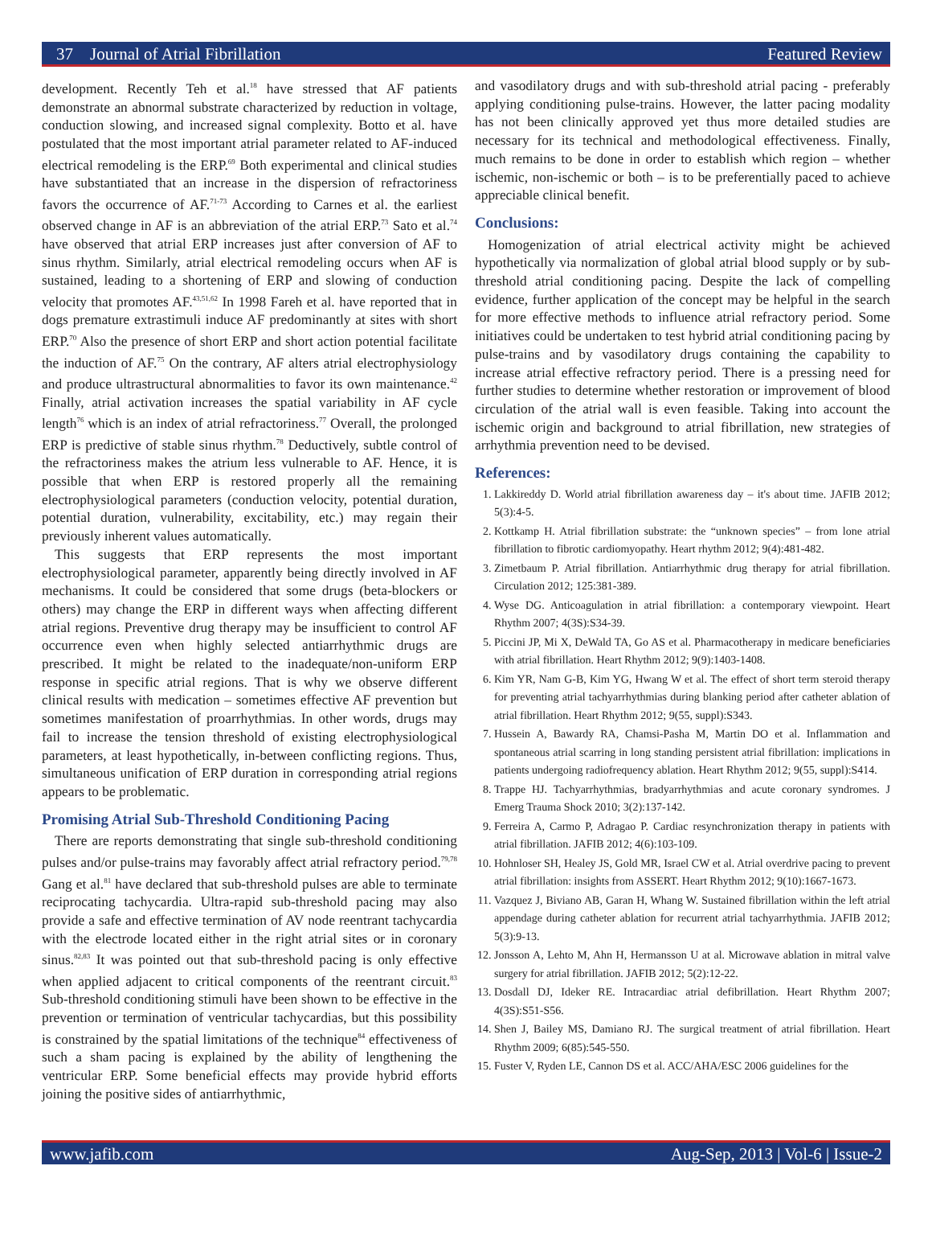37 Journal of Atrial Fibrillation Featured Review
development. Recently Teh et al.<sup>18</sup> have stressed that AF patients demonstrate an abnormal substrate characterized by reduction in voltage, conduction slowing, and increased signal complexity. Botto et al. have postulated that the most important atrial parameter related to AF-induced electrical remodeling is the ERP.<sup>69</sup> Both experimental and clinical studies have substantiated that an increase in the dispersion of refractoriness favors the occurrence of AF.<sup>71-73</sup> According to Carnes et al. the earliest observed change in AF is an abbreviation of the atrial ERP.<sup>73</sup> Sato et al.<sup>74</sup> have observed that atrial ERP increases just after conversion of AF to sinus rhythm. Similarly, atrial electrical remodeling occurs when AF is sustained, leading to a shortening of ERP and slowing of conduction velocity that promotes AF.<sup>43,51,62</sup> In 1998 Fareh et al. have reported that in dogs premature extrastimuli induce AF predominantly at sites with short ERP.<sup>70</sup> Also the presence of short ERP and short action potential facilitate the induction of AF.<sup>75</sup> On the contrary, AF alters atrial electrophysiology and produce ultrastructural abnormalities to favor its own maintenance.<sup>42</sup> Finally, atrial activation increases the spatial variability in AF cycle length<sup>76</sup> which is an index of atrial refractoriness.<sup>77</sup> Overall, the prolonged ERP is predictive of stable sinus rhythm.<sup>78</sup> Deductively, subtle control of the refractoriness makes the atrium less vulnerable to AF. Hence, it is possible that when ERP is restored properly all the remaining electrophysiological parameters (conduction velocity, potential duration, potential duration, vulnerability, excitability, etc.) may regain their previously inherent values automatically.
This suggests that ERP represents the most important electrophysiological parameter, apparently being directly involved in AF mechanisms. It could be considered that some drugs (beta-blockers or others) may change the ERP in different ways when affecting different atrial regions. Preventive drug therapy may be insufficient to control AF occurrence even when highly selected antiarrhythmic drugs are prescribed. It might be related to the inadequate/non-uniform ERP response in specific atrial regions. That is why we observe different clinical results with medication – sometimes effective AF prevention but sometimes manifestation of proarrhythmias. In other words, drugs may fail to increase the tension threshold of existing electrophysiological parameters, at least hypothetically, in-between conflicting regions. Thus, simultaneous unification of ERP duration in corresponding atrial regions appears to be problematic.
Promising Atrial Sub-Threshold Conditioning Pacing
There are reports demonstrating that single sub-threshold conditioning pulses and/or pulse-trains may favorably affect atrial refractory period.<sup>79,78</sup> Gang et al.<sup>81</sup> have declared that sub-threshold pulses are able to terminate reciprocating tachycardia. Ultra-rapid sub-threshold pacing may also provide a safe and effective termination of AV node reentrant tachycardia with the electrode located either in the right atrial sites or in coronary sinus.<sup>82,83</sup> It was pointed out that sub-threshold pacing is only effective when applied adjacent to critical components of the reentrant circuit.<sup>83</sup> Sub-threshold conditioning stimuli have been shown to be effective in the prevention or termination of ventricular tachycardias, but this possibility is constrained by the spatial limitations of the technique<sup>84</sup> effectiveness of such a sham pacing is explained by the ability of lengthening the ventricular ERP. Some beneficial effects may provide hybrid efforts joining the positive sides of antiarrhythmic,
and vasodilatory drugs and with sub-threshold atrial pacing - preferably applying conditioning pulse-trains. However, the latter pacing modality has not been clinically approved yet thus more detailed studies are necessary for its technical and methodological effectiveness. Finally, much remains to be done in order to establish which region – whether ischemic, non-ischemic or both – is to be preferentially paced to achieve appreciable clinical benefit.
Conclusions:
Homogenization of atrial electrical activity might be achieved hypothetically via normalization of global atrial blood supply or by sub-threshold atrial conditioning pacing. Despite the lack of compelling evidence, further application of the concept may be helpful in the search for more effective methods to influence atrial refractory period. Some initiatives could be undertaken to test hybrid atrial conditioning pacing by pulse-trains and by vasodilatory drugs containing the capability to increase atrial effective refractory period. There is a pressing need for further studies to determine whether restoration or improvement of blood circulation of the atrial wall is even feasible. Taking into account the ischemic origin and background to atrial fibrillation, new strategies of arrhythmia prevention need to be devised.
References:
1. Lakkireddy D. World atrial fibrillation awareness day – it's about time. JAFIB 2012; 5(3):4-5.
2. Kottkamp H. Atrial fibrillation substrate: the “unknown species” – from lone atrial fibrillation to fibrotic cardiomyopathy. Heart rhythm 2012; 9(4):481-482.
3. Zimetbaum P. Atrial fibrillation. Antiarrhythmic drug therapy for atrial fibrillation. Circulation 2012; 125:381-389.
4. Wyse DG. Anticoagulation in atrial fibrillation: a contemporary viewpoint. Heart Rhythm 2007; 4(3S):S34-39.
5. Piccini JP, Mi X, DeWald TA, Go AS et al. Pharmacotherapy in medicare beneficiaries with atrial fibrillation. Heart Rhythm 2012; 9(9):1403-1408.
6. Kim YR, Nam G-B, Kim YG, Hwang W et al. The effect of short term steroid therapy for preventing atrial tachyarrhythmias during blanking period after catheter ablation of atrial fibrillation. Heart Rhythm 2012; 9(55, suppl):S343.
7. Hussein A, Bawardy RA, Chamsi-Pasha M, Martin DO et al. Inflammation and spontaneous atrial scarring in long standing persistent atrial fibrillation: implications in patients undergoing radiofrequency ablation. Heart Rhythm 2012; 9(55, suppl):S414.
8. Trappe HJ. Tachyarrhythmias, bradyarrhythmias and acute coronary syndromes. J Emerg Trauma Shock 2010; 3(2):137-142.
9. Ferreira A, Carmo P, Adragao P. Cardiac resynchronization therapy in patients with atrial fibrillation. JAFIB 2012; 4(6):103-109.
10. Hohnloser SH, Healey JS, Gold MR, Israel CW et al. Atrial overdrive pacing to prevent atrial fibrillation: insights from ASSERT. Heart Rhythm 2012; 9(10):1667-1673.
11. Vazquez J, Biviano AB, Garan H, Whang W. Sustained fibrillation within the left atrial appendage during catheter ablation for recurrent atrial tachyarrhythmia. JAFIB 2012; 5(3):9-13.
12. Jonsson A, Lehto M, Ahn H, Hermansson U at al. Microwave ablation in mitral valve surgery for atrial fibrillation. JAFIB 2012; 5(2):12-22.
13. Dosdall DJ, Ideker RE. Intracardiac atrial defibrillation. Heart Rhythm 2007; 4(3S):S51-S56.
14. Shen J, Bailey MS, Damiano RJ. The surgical treatment of atrial fibrillation. Heart Rhythm 2009; 6(85):545-550.
15. Fuster V, Ryden LE, Cannon DS et al. ACC/AHA/ESC 2006 guidelines for the
www.jafib.com Aug-Sep, 2013 | Vol-6 | Issue-2